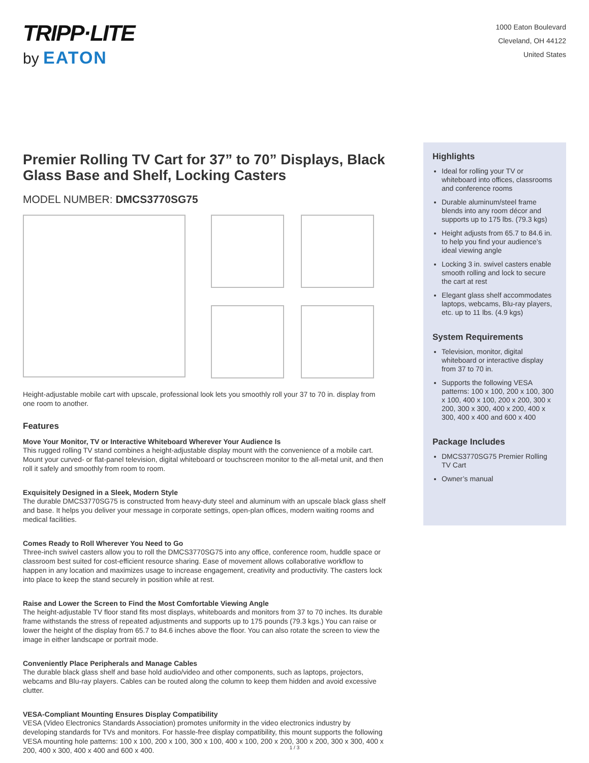TRIPP·LITE
by EATON
1000 Eaton Boulevard
Cleveland, OH 44122
United States
Premier Rolling TV Cart for 37” to 70” Displays, Black Glass Base and Shelf, Locking Casters
MODEL NUMBER: DMCS3770SG75
Height-adjustable mobile cart with upscale, professional look lets you smoothly roll your 37 to 70 in. display from one room to another.
Features
Move Your Monitor, TV or Interactive Whiteboard Wherever Your Audience Is
This rugged rolling TV stand combines a height-adjustable display mount with the convenience of a mobile cart. Mount your curved- or flat-panel television, digital whiteboard or touchscreen monitor to the all-metal unit, and then roll it safely and smoothly from room to room.
Exquisitely Designed in a Sleek, Modern Style
The durable DMCS3770SG75 is constructed from heavy-duty steel and aluminum with an upscale black glass shelf and base. It helps you deliver your message in corporate settings, open-plan offices, modern waiting rooms and medical facilities.
Comes Ready to Roll Wherever You Need to Go
Three-inch swivel casters allow you to roll the DMCS3770SG75 into any office, conference room, huddle space or classroom best suited for cost-efficient resource sharing. Ease of movement allows collaborative workflow to happen in any location and maximizes usage to increase engagement, creativity and productivity. The casters lock into place to keep the stand securely in position while at rest.
Raise and Lower the Screen to Find the Most Comfortable Viewing Angle
The height-adjustable TV floor stand fits most displays, whiteboards and monitors from 37 to 70 inches. Its durable frame withstands the stress of repeated adjustments and supports up to 175 pounds (79.3 kgs.) You can raise or lower the height of the display from 65.7 to 84.6 inches above the floor. You can also rotate the screen to view the image in either landscape or portrait mode.
Conveniently Place Peripherals and Manage Cables
The durable black glass shelf and base hold audio/video and other components, such as laptops, projectors, webcams and Blu-ray players. Cables can be routed along the column to keep them hidden and avoid excessive clutter.
VESA-Compliant Mounting Ensures Display Compatibility
VESA (Video Electronics Standards Association) promotes uniformity in the video electronics industry by developing standards for TVs and monitors. For hassle-free display compatibility, this mount supports the following VESA mounting hole patterns: 100 x 100, 200 x 100, 300 x 100, 400 x 100, 200 x 200, 300 x 200, 300 x 300, 400 x 200, 400 x 300, 400 x 400 and 600 x 400.
Highlights
Ideal for rolling your TV or whiteboard into offices, classrooms and conference rooms
Durable aluminum/steel frame blends into any room décor and supports up to 175 lbs. (79.3 kgs)
Height adjusts from 65.7 to 84.6 in. to help you find your audience’s ideal viewing angle
Locking 3 in. swivel casters enable smooth rolling and lock to secure the cart at rest
Elegant glass shelf accommodates laptops, webcams, Blu-ray players, etc. up to 11 lbs. (4.9 kgs)
System Requirements
Television, monitor, digital whiteboard or interactive display from 37 to 70 in.
Supports the following VESA patterns: 100 x 100, 200 x 100, 300 x 100, 400 x 100, 200 x 200, 300 x 200, 300 x 300, 400 x 200, 400 x 300, 400 x 400 and 600 x 400
Package Includes
DMCS3770SG75 Premier Rolling TV Cart
Owner’s manual
1 / 3